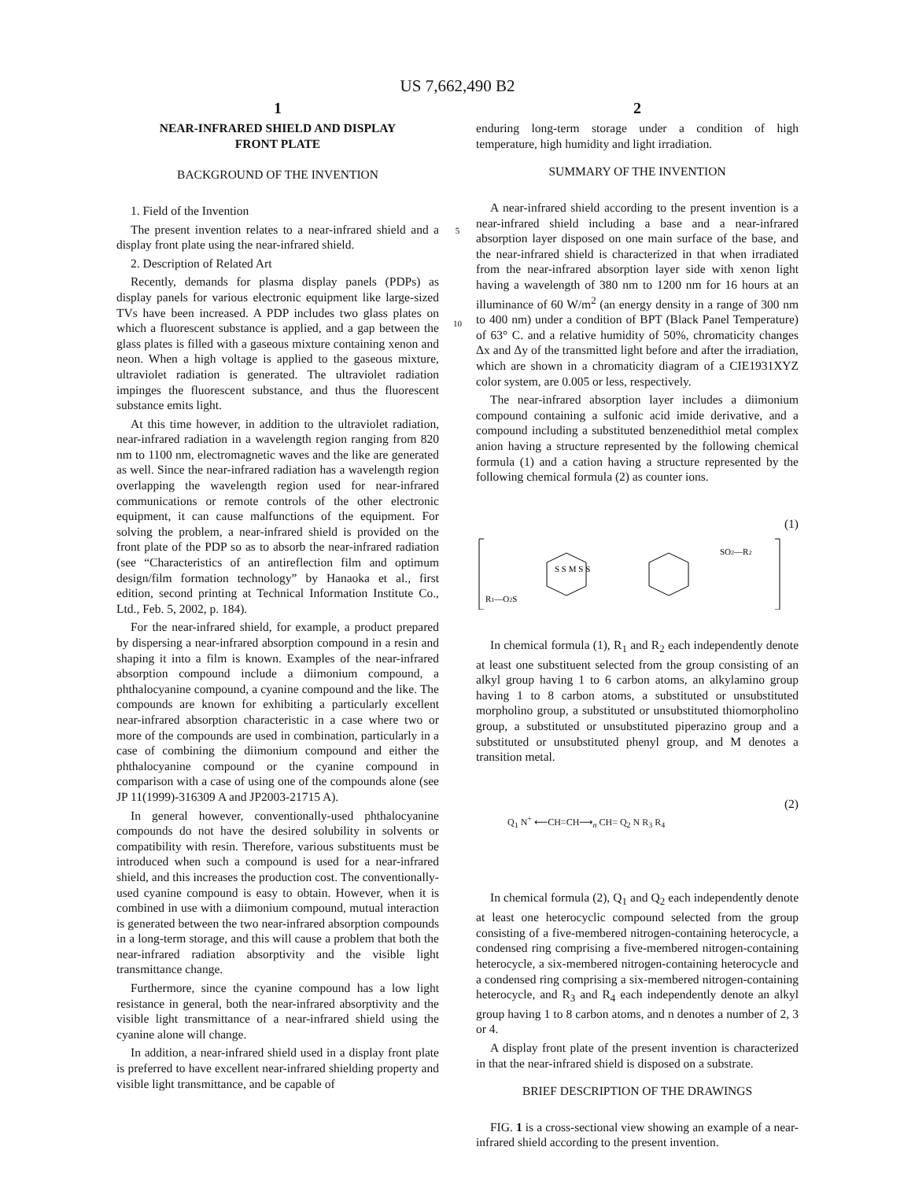US 7,662,490 B2
1
NEAR-INFRARED SHIELD AND DISPLAY
FRONT PLATE
BACKGROUND OF THE INVENTION
1. Field of the Invention
The present invention relates to a near-infrared shield and a display front plate using the near-infrared shield.
2. Description of Related Art
Recently, demands for plasma display panels (PDPs) as display panels for various electronic equipment like large-sized TVs have been increased. A PDP includes two glass plates on which a fluorescent substance is applied, and a gap between the glass plates is filled with a gaseous mixture containing xenon and neon. When a high voltage is applied to the gaseous mixture, ultraviolet radiation is generated. The ultraviolet radiation impinges the fluorescent substance, and thus the fluorescent substance emits light.
At this time however, in addition to the ultraviolet radiation, near-infrared radiation in a wavelength region ranging from 820 nm to 1100 nm, electromagnetic waves and the like are generated as well. Since the near-infrared radiation has a wavelength region overlapping the wavelength region used for near-infrared communications or remote controls of the other electronic equipment, it can cause malfunctions of the equipment. For solving the problem, a near-infrared shield is provided on the front plate of the PDP so as to absorb the near-infrared radiation (see “Characteristics of an antireflection film and optimum design/film formation technology” by Hanaoka et al., first edition, second printing at Technical Information Institute Co., Ltd., Feb. 5, 2002, p. 184).
For the near-infrared shield, for example, a product prepared by dispersing a near-infrared absorption compound in a resin and shaping it into a film is known. Examples of the near-infrared absorption compound include a diimonium compound, a phthalocyanine compound, a cyanine compound and the like. The compounds are known for exhibiting a particularly excellent near-infrared absorption characteristic in a case where two or more of the compounds are used in combination, particularly in a case of combining the diimonium compound and either the phthalocyanine compound or the cyanine compound in comparison with a case of using one of the compounds alone (see JP 11(1999)-316309 A and JP2003-21715 A).
In general however, conventionally-used phthalocyanine compounds do not have the desired solubility in solvents or compatibility with resin. Therefore, various substituents must be introduced when such a compound is used for a near-infrared shield, and this increases the production cost. The conventionally-used cyanine compound is easy to obtain. However, when it is combined in use with a diimonium compound, mutual interaction is generated between the two near-infrared absorption compounds in a long-term storage, and this will cause a problem that both the near-infrared radiation absorptivity and the visible light transmittance change.
Furthermore, since the cyanine compound has a low light resistance in general, both the near-infrared absorptivity and the visible light transmittance of a near-infrared shield using the cyanine alone will change.
In addition, a near-infrared shield used in a display front plate is preferred to have excellent near-infrared shielding property and visible light transmittance, and be capable of
5
10
2
enduring long-term storage under a condition of high temperature, high humidity and light irradiation.
SUMMARY OF THE INVENTION
A near-infrared shield according to the present invention is a near-infrared shield including a base and a near-infrared absorption layer disposed on one main surface of the base, and the near-infrared shield is characterized in that when irradiated from the near-infrared absorption layer side with xenon light having a wavelength of 380 nm to 1200 nm for 16 hours at an illuminance of 60 W/m<sup>2</sup> (an energy density in a range of 300 nm to 400 nm) under a condition of BPT (Black Panel Temperature) of 63° C. and a relative humidity of 50%, chromaticity changes Δx and Δy of the transmitted light before and after the irradiation, which are shown in a chromaticity diagram of a CIE1931XYZ color system, are 0.005 or less, respectively.
The near-infrared absorption layer includes a diimonium compound containing a sulfonic acid imide derivative, and a compound including a substituted benzenedithiol metal complex anion having a structure represented by the following chemical formula (1) and a cation having a structure represented by the following chemical formula (2) as counter ions.
(1)
S S M S S
SO2—R2
R1—O2S
In chemical formula (1), R<sub>1</sub> and R<sub>2</sub> each independently denote at least one substituent selected from the group consisting of an alkyl group having 1 to 6 carbon atoms, an alkylamino group having 1 to 8 carbon atoms, a substituted or unsubstituted morpholino group, a substituted or unsubstituted thiomorpholino group, a substituted or unsubstituted piperazino group and a substituted or unsubstituted phenyl group, and M denotes a transition metal.
(2)
Q<sub>1</sub> N<sup>+</sup> ⟵CH=CH⟶<sub>n</sub> CH= Q<sub>2</sub> N R<sub>3</sub> R<sub>4</sub>
In chemical formula (2), Q<sub>1</sub> and Q<sub>2</sub> each independently denote at least one heterocyclic compound selected from the group consisting of a five-membered nitrogen-containing heterocycle, a condensed ring comprising a five-membered nitrogen-containing heterocycle, a six-membered nitrogen-containing heterocycle and a condensed ring comprising a six-membered nitrogen-containing heterocycle, and R<sub>3</sub> and R<sub>4</sub> each independently denote an alkyl group having 1 to 8 carbon atoms, and n denotes a number of 2, 3 or 4.
A display front plate of the present invention is characterized in that the near-infrared shield is disposed on a substrate.
BRIEF DESCRIPTION OF THE DRAWINGS
FIG. 1 is a cross-sectional view showing an example of a near-infrared shield according to the present invention.